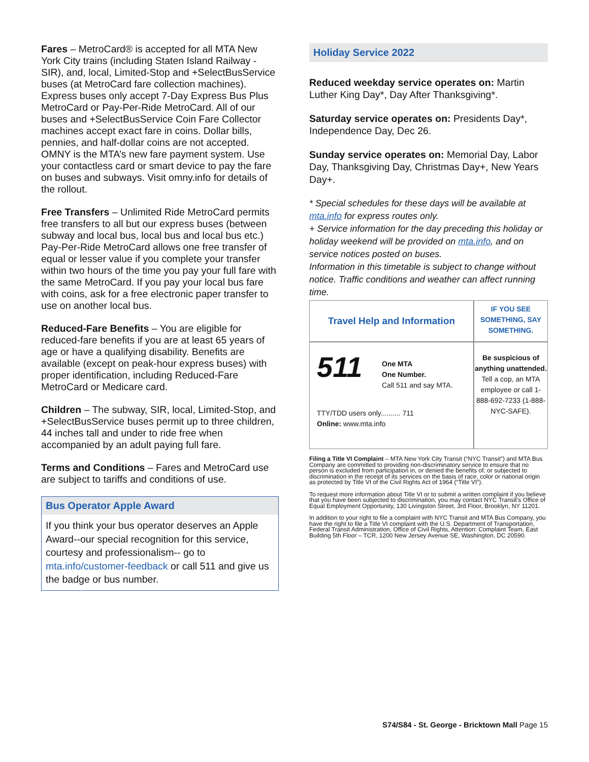Fares – MetroCard® is accepted for all MTA New York City trains (including Staten Island Railway - SIR), and, local, Limited-Stop and +SelectBusService buses (at MetroCard fare collection machines). Express buses only accept 7-Day Express Bus Plus MetroCard or Pay-Per-Ride MetroCard. All of our buses and +SelectBusService Coin Fare Collector machines accept exact fare in coins. Dollar bills, pennies, and half-dollar coins are not accepted. OMNY is the MTA’s new fare payment system. Use your contactless card or smart device to pay the fare on buses and subways. Visit omny.info for details of the rollout.
Free Transfers – Unlimited Ride MetroCard permits free transfers to all but our express buses (between subway and local bus, local bus and local bus etc.) Pay-Per-Ride MetroCard allows one free transfer of equal or lesser value if you complete your transfer within two hours of the time you pay your full fare with the same MetroCard. If you pay your local bus fare with coins, ask for a free electronic paper transfer to use on another local bus.
Reduced-Fare Benefits – You are eligible for reduced-fare benefits if you are at least 65 years of age or have a qualifying disability. Benefits are available (except on peak-hour express buses) with proper identification, including Reduced-Fare MetroCard or Medicare card.
Children – The subway, SIR, local, Limited-Stop, and +SelectBusService buses permit up to three children, 44 inches tall and under to ride free when accompanied by an adult paying full fare.
Terms and Conditions – Fares and MetroCard use are subject to tariffs and conditions of use.
Bus Operator Apple Award
If you think your bus operator deserves an Apple Award--our special recognition for this service, courtesy and professionalism-- go to mta.info/customer-feedback or call 511 and give us the badge or bus number.
Holiday Service 2022
Reduced weekday service operates on: Martin Luther King Day*, Day After Thanksgiving*.
Saturday service operates on: Presidents Day*, Independence Day, Dec 26.
Sunday service operates on: Memorial Day, Labor Day, Thanksgiving Day, Christmas Day+, New Years Day+.
* Special schedules for these days will be available at mta.info for express routes only.
+ Service information for the day preceding this holiday or holiday weekend will be provided on mta.info, and on service notices posted on buses.
Information in this timetable is subject to change without notice. Traffic conditions and weather can affect running time.
| Travel Help and Information | IF YOU SEE SOMETHING, SAY SOMETHING. |
| 511 One MTA One Number. Call 511 and say MTA. TTY/TDD users only.......... 711 Online: www.mta.info | Be suspicious of anything unattended. Tell a cop, an MTA employee or call 1-888-692-7233 (1-888-NYC-SAFE). |
Filing a Title VI Complaint – MTA New York City Transit (“NYC Transit”) and MTA Bus Company are committed to providing non-discriminatory service to ensure that no person is excluded from participation in, or denied the benefits of, or subjected to discrimination in the receipt of its services on the basis of race, color or national origin as protected by Title VI of the Civil Rights Act of 1964 (“Title VI”).
To request more information about Title VI or to submit a written complaint if you believe that you have been subjected to discrimination, you may contact NYC Transit’s Office of Equal Employment Opportunity, 130 Livingston Street, 3rd Floor, Brooklyn, NY 11201.
In addition to your right to file a complaint with NYC Transit and MTA Bus Company, you have the right to file a Title VI complaint with the U.S. Department of Transportation, Federal Transit Administration, Office of Civil Rights, Attention: Complaint Team, East Building 5th Floor – TCR, 1200 New Jersey Avenue SE, Washington, DC 20590.
S74/S84 - St. George - Bricktown Mall Page 15